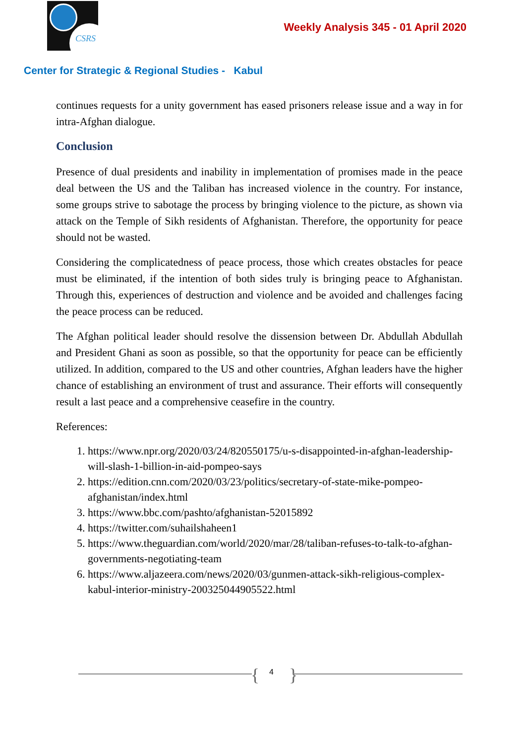CSRS
Weekly Analysis 345 - 01 April 2020
Center for Strategic & Regional Studies - Kabul
continues requests for a unity government has eased prisoners release issue and a way in for intra-Afghan dialogue.
Conclusion
Presence of dual presidents and inability in implementation of promises made in the peace deal between the US and the Taliban has increased violence in the country. For instance, some groups strive to sabotage the process by bringing violence to the picture, as shown via attack on the Temple of Sikh residents of Afghanistan. Therefore, the opportunity for peace should not be wasted.
Considering the complicatedness of peace process, those which creates obstacles for peace must be eliminated, if the intention of both sides truly is bringing peace to Afghanistan. Through this, experiences of destruction and violence and be avoided and challenges facing the peace process can be reduced.
The Afghan political leader should resolve the dissension between Dr. Abdullah Abdullah and President Ghani as soon as possible, so that the opportunity for peace can be efficiently utilized. In addition, compared to the US and other countries, Afghan leaders have the higher chance of establishing an environment of trust and assurance. Their efforts will consequently result a last peace and a comprehensive ceasefire in the country.
References:
1. https://www.npr.org/2020/03/24/820550175/u-s-disappointed-in-afghan-leadership-will-slash-1-billion-in-aid-pompeo-says
2. https://edition.cnn.com/2020/03/23/politics/secretary-of-state-mike-pompeo-afghanistan/index.html
3. https://www.bbc.com/pashto/afghanistan-52015892
4. https://twitter.com/suhailshaheen1
5. https://www.theguardian.com/world/2020/mar/28/taliban-refuses-to-talk-to-afghan-governments-negotiating-team
6. https://www.aljazeera.com/news/2020/03/gunmen-attack-sikh-religious-complex-kabul-interior-ministry-200325044905522.html
{ 4 }